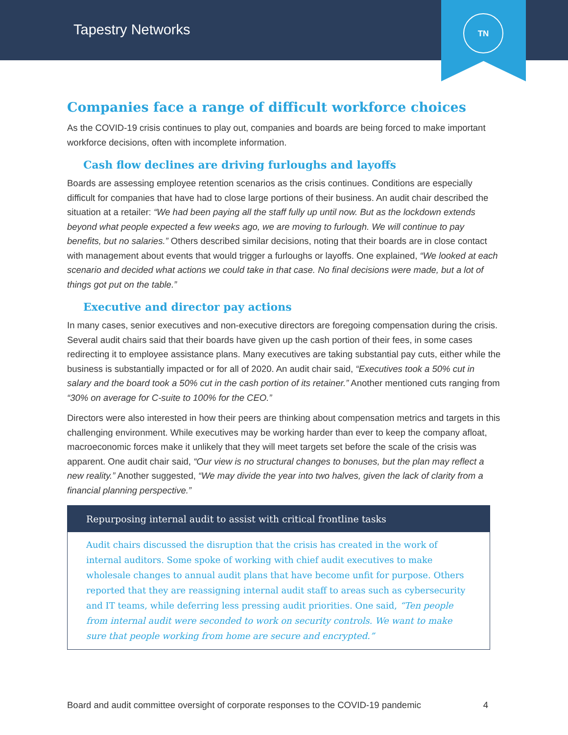Tapestry Networks
TN
Companies face a range of difficult workforce choices
As the COVID-19 crisis continues to play out, companies and boards are being forced to make important workforce decisions, often with incomplete information.
Cash flow declines are driving furloughs and layoffs
Boards are assessing employee retention scenarios as the crisis continues. Conditions are especially difficult for companies that have had to close large portions of their business. An audit chair described the situation at a retailer: “We had been paying all the staff fully up until now. But as the lockdown extends beyond what people expected a few weeks ago, we are moving to furlough. We will continue to pay benefits, but no salaries.” Others described similar decisions, noting that their boards are in close contact with management about events that would trigger a furloughs or layoffs. One explained, “We looked at each scenario and decided what actions we could take in that case. No final decisions were made, but a lot of things got put on the table.”
Executive and director pay actions
In many cases, senior executives and non-executive directors are foregoing compensation during the crisis. Several audit chairs said that their boards have given up the cash portion of their fees, in some cases redirecting it to employee assistance plans. Many executives are taking substantial pay cuts, either while the business is substantially impacted or for all of 2020. An audit chair said, “Executives took a 50% cut in salary and the board took a 50% cut in the cash portion of its retainer.” Another mentioned cuts ranging from “30% on average for C-suite to 100% for the CEO.”
Directors were also interested in how their peers are thinking about compensation metrics and targets in this challenging environment. While executives may be working harder than ever to keep the company afloat, macroeconomic forces make it unlikely that they will meet targets set before the scale of the crisis was apparent. One audit chair said, “Our view is no structural changes to bonuses, but the plan may reflect a new reality.” Another suggested, “We may divide the year into two halves, given the lack of clarity from a financial planning perspective.”
Repurposing internal audit to assist with critical frontline tasks
Audit chairs discussed the disruption that the crisis has created in the work of internal auditors. Some spoke of working with chief audit executives to make wholesale changes to annual audit plans that have become unfit for purpose. Others reported that they are reassigning internal audit staff to areas such as cybersecurity and IT teams, while deferring less pressing audit priorities. One said, “Ten people from internal audit were seconded to work on security controls. We want to make sure that people working from home are secure and encrypted.”
Board and audit committee oversight of corporate responses to the COVID-19 pandemic 4